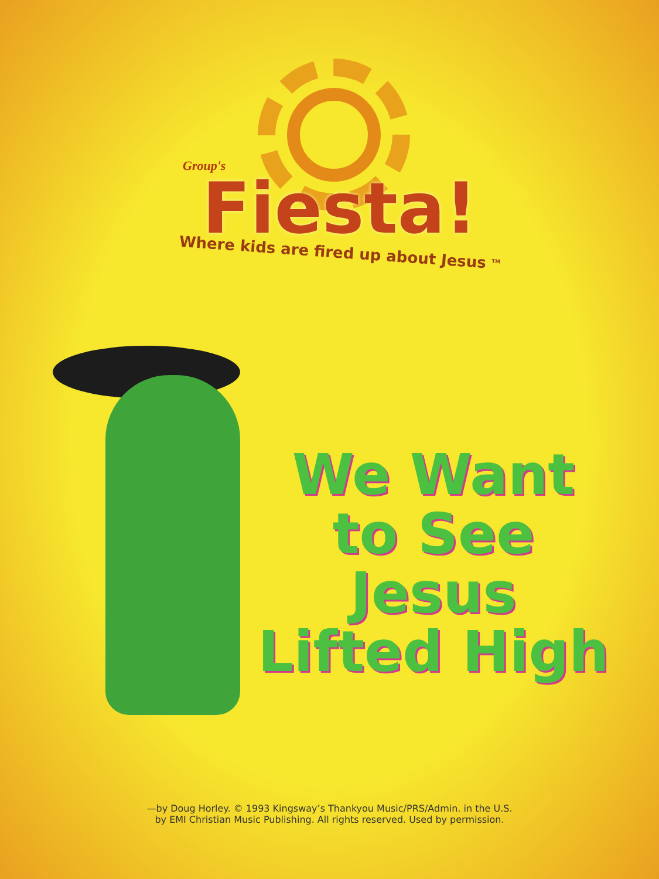Group's
Fiesta!
Where kids are fired up about Jesus <sup>TM</sup>
We Want
to See Jesus
Lifted High
—by Doug Horley. © 1993 Kingsway’s Thankyou Music/PRS/Admin. in the U.S.
by EMI Christian Music Publishing. All rights reserved. Used by permission.